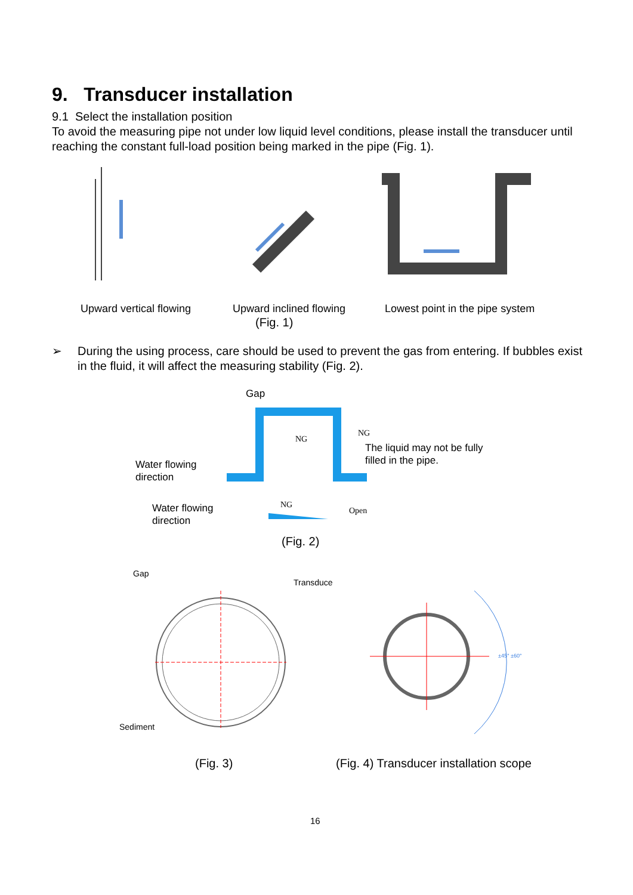9. Transducer installation
9.1 Select the installation position
To avoid the measuring pipe not under low liquid level conditions, please install the transducer until reaching the constant full-load position being marked in the pipe (Fig. 1).
Upward vertical flowing Upward inclined flowing
Lowest point in the pipe system
(Fig. 1)
➢
During the using process, care should be used to prevent the gas from entering. If bubbles exist in the fluid, it will affect the measuring stability (Fig. 2).
Gap
NG
NG
NG
Open
The liquid may not be fully
filled in the pipe.
Water flowing
direction
Water flowing
direction
(Fig. 2)
Gap
Transduce
±45° ±60°
Sediment
(Fig. 3)
(Fig. 4) Transducer installation scope
16